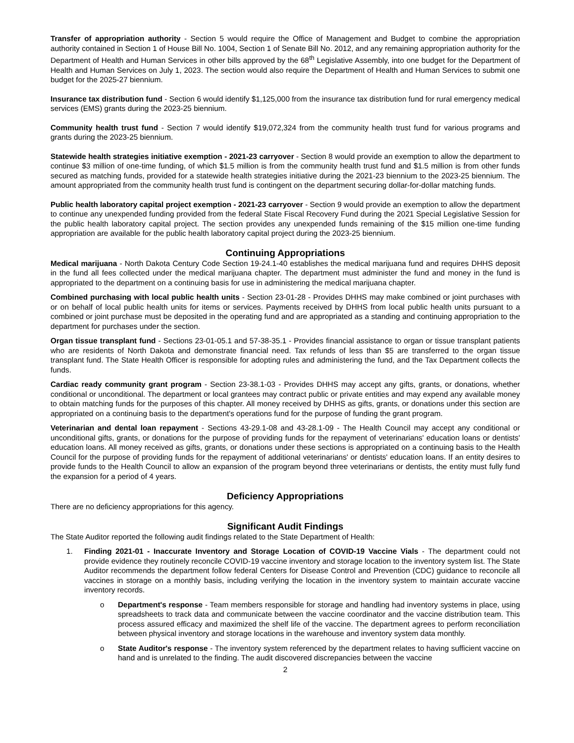Transfer of appropriation authority - Section 5 would require the Office of Management and Budget to combine the appropriation authority contained in Section 1 of House Bill No. 1004, Section 1 of Senate Bill No. 2012, and any remaining appropriation authority for the Department of Health and Human Services in other bills approved by the 68<sup>th</sup> Legislative Assembly, into one budget for the Department of Health and Human Services on July 1, 2023. The section would also require the Department of Health and Human Services to submit one budget for the 2025-27 biennium.
Insurance tax distribution fund - Section 6 would identify $1,125,000 from the insurance tax distribution fund for rural emergency medical services (EMS) grants during the 2023-25 biennium.
Community health trust fund - Section 7 would identify $19,072,324 from the community health trust fund for various programs and grants during the 2023-25 biennium.
Statewide health strategies initiative exemption - 2021-23 carryover - Section 8 would provide an exemption to allow the department to continue $3 million of one-time funding, of which $1.5 million is from the community health trust fund and $1.5 million is from other funds secured as matching funds, provided for a statewide health strategies initiative during the 2021-23 biennium to the 2023-25 biennium. The amount appropriated from the community health trust fund is contingent on the department securing dollar-for-dollar matching funds.
Public health laboratory capital project exemption - 2021-23 carryover - Section 9 would provide an exemption to allow the department to continue any unexpended funding provided from the federal State Fiscal Recovery Fund during the 2021 Special Legislative Session for the public health laboratory capital project. The section provides any unexpended funds remaining of the $15 million one-time funding appropriation are available for the public health laboratory capital project during the 2023-25 biennium.
Continuing Appropriations
Medical marijuana - North Dakota Century Code Section 19-24.1-40 establishes the medical marijuana fund and requires DHHS deposit in the fund all fees collected under the medical marijuana chapter. The department must administer the fund and money in the fund is appropriated to the department on a continuing basis for use in administering the medical marijuana chapter.
Combined purchasing with local public health units - Section 23-01-28 - Provides DHHS may make combined or joint purchases with or on behalf of local public health units for items or services. Payments received by DHHS from local public health units pursuant to a combined or joint purchase must be deposited in the operating fund and are appropriated as a standing and continuing appropriation to the department for purchases under the section.
Organ tissue transplant fund - Sections 23-01-05.1 and 57-38-35.1 - Provides financial assistance to organ or tissue transplant patients who are residents of North Dakota and demonstrate financial need. Tax refunds of less than $5 are transferred to the organ tissue transplant fund. The State Health Officer is responsible for adopting rules and administering the fund, and the Tax Department collects the funds.
Cardiac ready community grant program - Section 23-38.1-03 - Provides DHHS may accept any gifts, grants, or donations, whether conditional or unconditional. The department or local grantees may contract public or private entities and may expend any available money to obtain matching funds for the purposes of this chapter. All money received by DHHS as gifts, grants, or donations under this section are appropriated on a continuing basis to the department's operations fund for the purpose of funding the grant program.
Veterinarian and dental loan repayment - Sections 43-29.1-08 and 43-28.1-09 - The Health Council may accept any conditional or unconditional gifts, grants, or donations for the purpose of providing funds for the repayment of veterinarians' education loans or dentists' education loans. All money received as gifts, grants, or donations under these sections is appropriated on a continuing basis to the Health Council for the purpose of providing funds for the repayment of additional veterinarians' or dentists' education loans. If an entity desires to provide funds to the Health Council to allow an expansion of the program beyond three veterinarians or dentists, the entity must fully fund the expansion for a period of 4 years.
Deficiency Appropriations
There are no deficiency appropriations for this agency.
Significant Audit Findings
The State Auditor reported the following audit findings related to the State Department of Health:
1. Finding 2021-01 - Inaccurate Inventory and Storage Location of COVID-19 Vaccine Vials - The department could not provide evidence they routinely reconcile COVID-19 vaccine inventory and storage location to the inventory system list. The State Auditor recommends the department follow federal Centers for Disease Control and Prevention (CDC) guidance to reconcile all vaccines in storage on a monthly basis, including verifying the location in the inventory system to maintain accurate vaccine inventory records.
o Department's response - Team members responsible for storage and handling had inventory systems in place, using spreadsheets to track data and communicate between the vaccine coordinator and the vaccine distribution team. This process assured efficacy and maximized the shelf life of the vaccine. The department agrees to perform reconciliation between physical inventory and storage locations in the warehouse and inventory system data monthly.
o State Auditor's response - The inventory system referenced by the department relates to having sufficient vaccine on hand and is unrelated to the finding. The audit discovered discrepancies between the vaccine
2